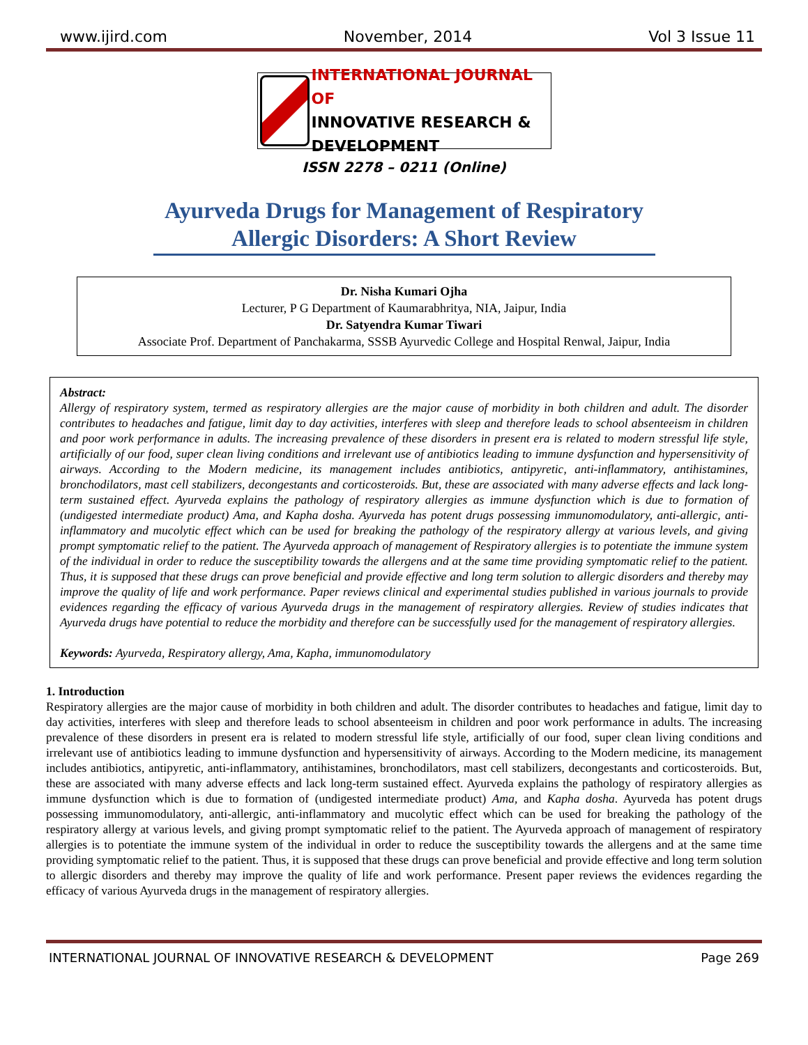www.ijird.com November, 2014 Vol 3 Issue 11
INTERNATIONAL JOURNAL OF
INNOVATIVE RESEARCH & DEVELOPMENT
ISSN 2278 – 0211 (Online)
Ayurveda Drugs for Management of Respiratory Allergic Disorders: A Short Review
Dr. Nisha Kumari Ojha
Lecturer, P G Department of Kaumarabhritya, NIA, Jaipur, India
Dr. Satyendra Kumar Tiwari
Associate Prof. Department of Panchakarma, SSSB Ayurvedic College and Hospital Renwal, Jaipur, India
Abstract:
Allergy of respiratory system, termed as respiratory allergies are the major cause of morbidity in both children and adult. The disorder contributes to headaches and fatigue, limit day to day activities, interferes with sleep and therefore leads to school absenteeism in children and poor work performance in adults. The increasing prevalence of these disorders in present era is related to modern stressful life style, artificially of our food, super clean living conditions and irrelevant use of antibiotics leading to immune dysfunction and hypersensitivity of airways. According to the Modern medicine, its management includes antibiotics, antipyretic, anti-inflammatory, antihistamines, bronchodilators, mast cell stabilizers, decongestants and corticosteroids. But, these are associated with many adverse effects and lack long-term sustained effect. Ayurveda explains the pathology of respiratory allergies as immune dysfunction which is due to formation of (undigested intermediate product) Ama, and Kapha dosha. Ayurveda has potent drugs possessing immunomodulatory, anti-allergic, anti-inflammatory and mucolytic effect which can be used for breaking the pathology of the respiratory allergy at various levels, and giving prompt symptomatic relief to the patient. The Ayurveda approach of management of Respiratory allergies is to potentiate the immune system of the individual in order to reduce the susceptibility towards the allergens and at the same time providing symptomatic relief to the patient. Thus, it is supposed that these drugs can prove beneficial and provide effective and long term solution to allergic disorders and thereby may improve the quality of life and work performance. Paper reviews clinical and experimental studies published in various journals to provide evidences regarding the efficacy of various Ayurveda drugs in the management of respiratory allergies. Review of studies indicates that Ayurveda drugs have potential to reduce the morbidity and therefore can be successfully used for the management of respiratory allergies.
Keywords: Ayurveda, Respiratory allergy, Ama, Kapha, immunomodulatory
1. Introduction
Respiratory allergies are the major cause of morbidity in both children and adult. The disorder contributes to headaches and fatigue, limit day to day activities, interferes with sleep and therefore leads to school absenteeism in children and poor work performance in adults. The increasing prevalence of these disorders in present era is related to modern stressful life style, artificially of our food, super clean living conditions and irrelevant use of antibiotics leading to immune dysfunction and hypersensitivity of airways. According to the Modern medicine, its management includes antibiotics, antipyretic, anti-inflammatory, antihistamines, bronchodilators, mast cell stabilizers, decongestants and corticosteroids. But, these are associated with many adverse effects and lack long-term sustained effect. Ayurveda explains the pathology of respiratory allergies as immune dysfunction which is due to formation of (undigested intermediate product) Ama, and Kapha dosha. Ayurveda has potent drugs possessing immunomodulatory, anti-allergic, anti-inflammatory and mucolytic effect which can be used for breaking the pathology of the respiratory allergy at various levels, and giving prompt symptomatic relief to the patient. The Ayurveda approach of management of respiratory allergies is to potentiate the immune system of the individual in order to reduce the susceptibility towards the allergens and at the same time providing symptomatic relief to the patient. Thus, it is supposed that these drugs can prove beneficial and provide effective and long term solution to allergic disorders and thereby may improve the quality of life and work performance. Present paper reviews the evidences regarding the efficacy of various Ayurveda drugs in the management of respiratory allergies.
INTERNATIONAL JOURNAL OF INNOVATIVE RESEARCH & DEVELOPMENT Page 269